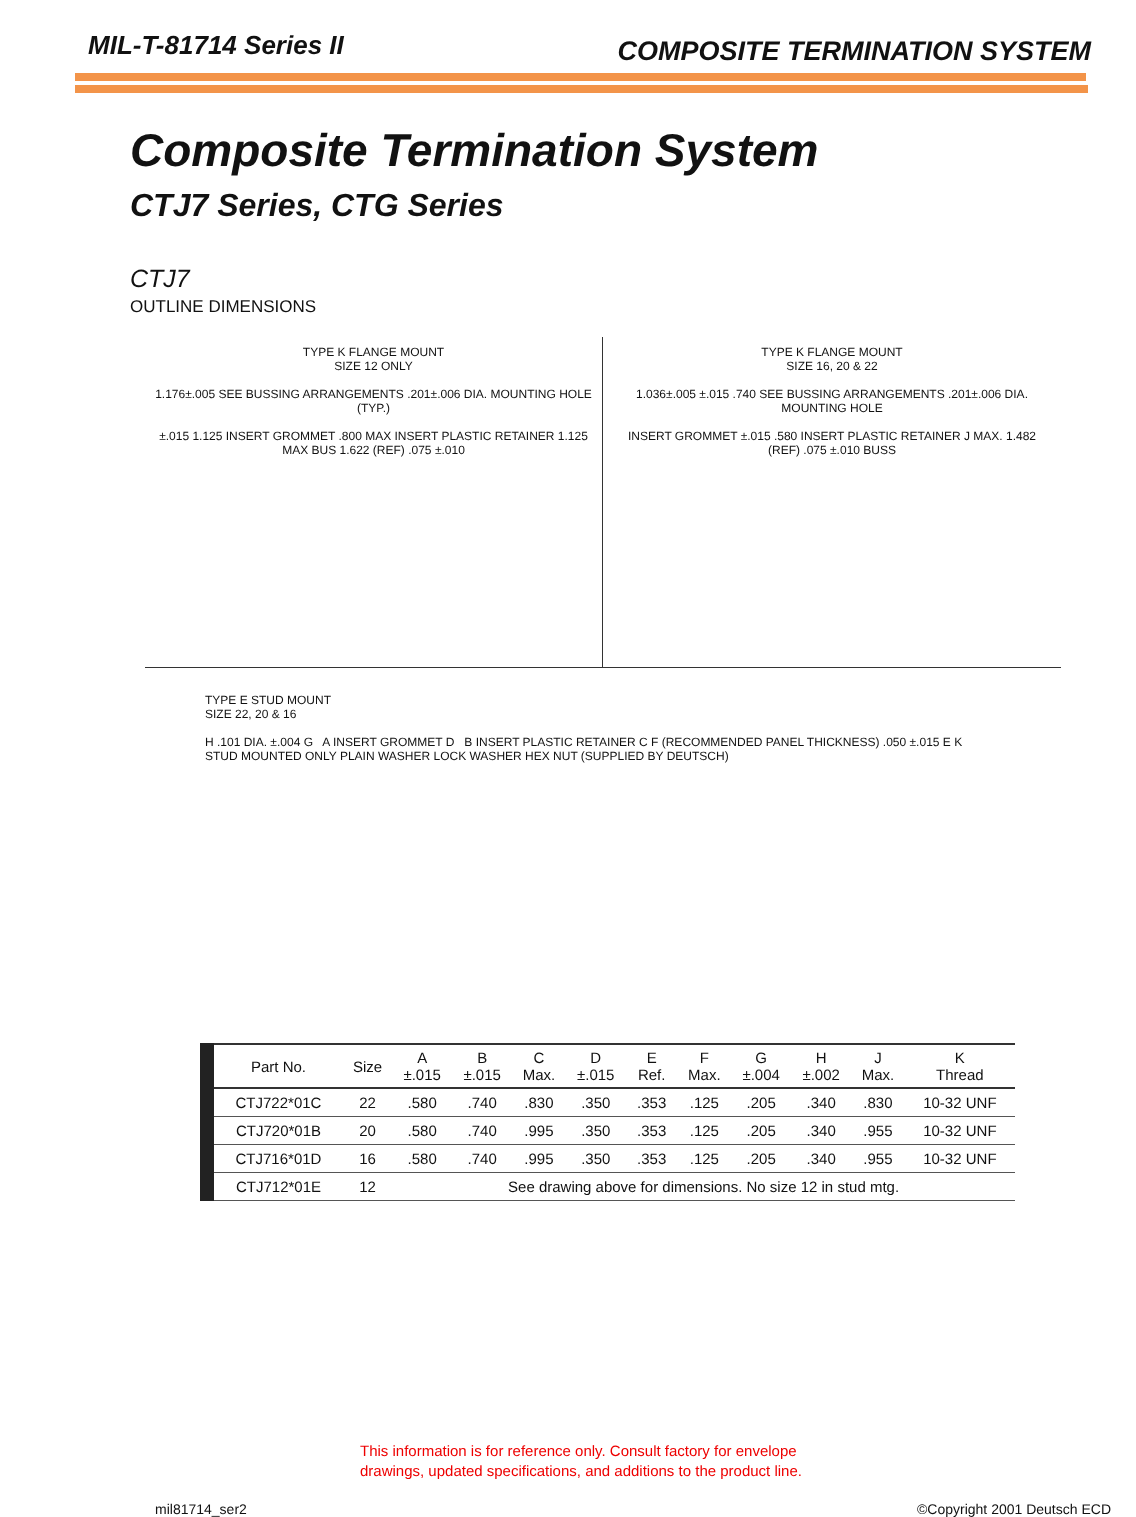MIL-T-81714 Series II
COMPOSITE TERMINATION SYSTEM
Composite Termination System
CTJ7 Series, CTG Series
CTJ7
OUTLINE DIMENSIONS
TYPE K FLANGE MOUNT
SIZE 12 ONLY
1.176±.005 SEE BUSSING ARRANGEMENTS .201±.006 DIA. MOUNTING HOLE (TYP.)
±.015 1.125 INSERT GROMMET .800 MAX INSERT PLASTIC RETAINER 1.125 MAX BUS 1.622 (REF) .075 ±.010
TYPE K FLANGE MOUNT
SIZE 16, 20 & 22
1.036±.005 ±.015 .740 SEE BUSSING ARRANGEMENTS .201±.006 DIA. MOUNTING HOLE
INSERT GROMMET ±.015 .580 INSERT PLASTIC RETAINER J MAX. 1.482 (REF) .075 ±.010 BUSS
TYPE E STUD MOUNT
SIZE 22, 20 & 16
H .101 DIA. ±.004 G A INSERT GROMMET D B INSERT PLASTIC RETAINER C F (RECOMMENDED PANEL THICKNESS) .050 ±.015 E K
STUD MOUNTED ONLY PLAIN WASHER LOCK WASHER HEX NUT (SUPPLIED BY DEUTSCH)
| Part No. | Size | A ±.015 | B ±.015 | C Max. | D ±.015 | E Ref. | F Max. | G ±.004 | H ±.002 | J Max. | K Thread |
| --- | --- | --- | --- | --- | --- | --- | --- | --- | --- | --- | --- |
| CTJ722*01C | 22 | .580 | .740 | .830 | .350 | .353 | .125 | .205 | .340 | .830 | 10-32 UNF |
| CTJ720*01B | 20 | .580 | .740 | .995 | .350 | .353 | .125 | .205 | .340 | .955 | 10-32 UNF |
| CTJ716*01D | 16 | .580 | .740 | .995 | .350 | .353 | .125 | .205 | .340 | .955 | 10-32 UNF |
| CTJ712*01E | 12 | See drawing above for dimensions. No size 12 in stud mtg. | | | | | | | | | |
This information is for reference only. Consult factory for envelope
drawings, updated specifications, and additions to the product line.
mil81714_ser2 ©Copyright 2001 Deutsch ECD